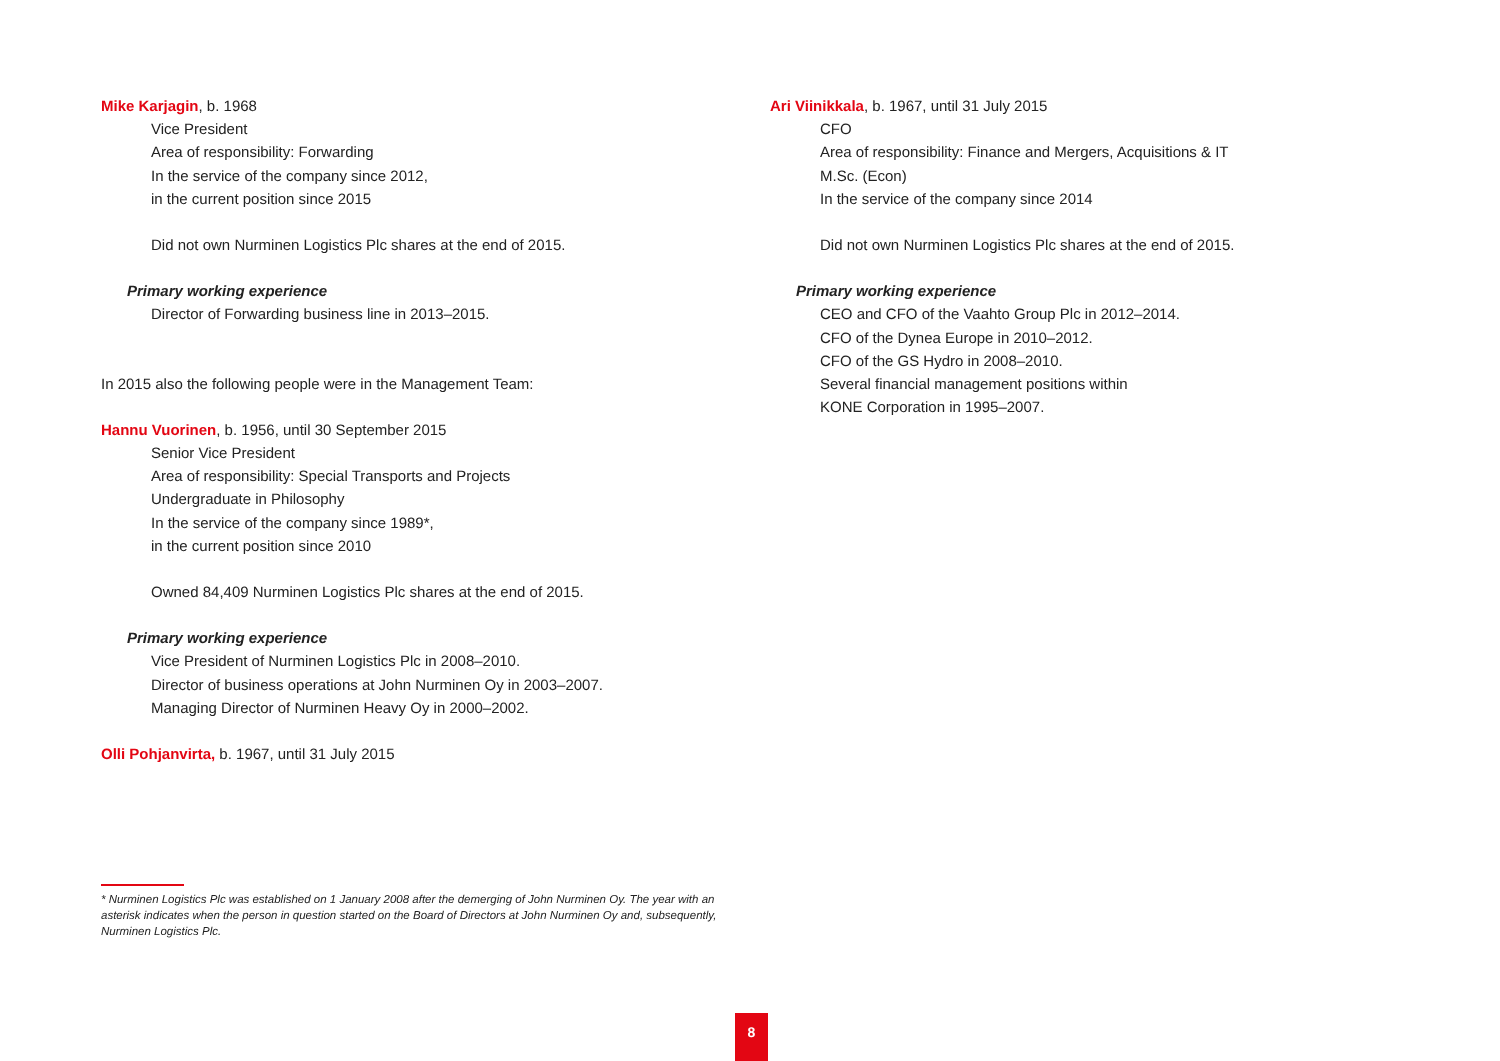Mike Karjagin, b. 1968
Vice President
Area of responsibility: Forwarding
In the service of the company since 2012,
in the current position since 2015
Did not own Nurminen Logistics Plc shares at the end of 2015.
Primary working experience
Director of Forwarding business line in 2013–2015.
In 2015 also the following people were in the Management Team:
Hannu Vuorinen, b. 1956, until 30 September 2015
Senior Vice President
Area of responsibility: Special Transports and Projects
Undergraduate in Philosophy
In the service of the company since 1989*,
in the current position since 2010
Owned 84,409 Nurminen Logistics Plc shares at the end of 2015.
Primary working experience
Vice President of Nurminen Logistics Plc in 2008–2010.
Director of business operations at John Nurminen Oy in 2003–2007.
Managing Director of Nurminen Heavy Oy in 2000–2002.
Olli Pohjanvirta, b. 1967, until 31 July 2015
* Nurminen Logistics Plc was established on 1 January 2008 after the demerging of John Nurminen Oy. The year with an asterisk indicates when the person in question started on the Board of Directors at John Nurminen Oy and, subsequently, Nurminen Logistics Plc.
Ari Viinikkala, b. 1967, until 31 July 2015
CFO
Area of responsibility: Finance and Mergers, Acquisitions & IT
M.Sc. (Econ)
In the service of the company since 2014
Did not own Nurminen Logistics Plc shares at the end of 2015.
Primary working experience
CEO and CFO of the Vaahto Group Plc in 2012–2014.
CFO of the Dynea Europe in 2010–2012.
CFO of the GS Hydro in 2008–2010.
Several financial management positions within
KONE Corporation in 1995–2007.
8